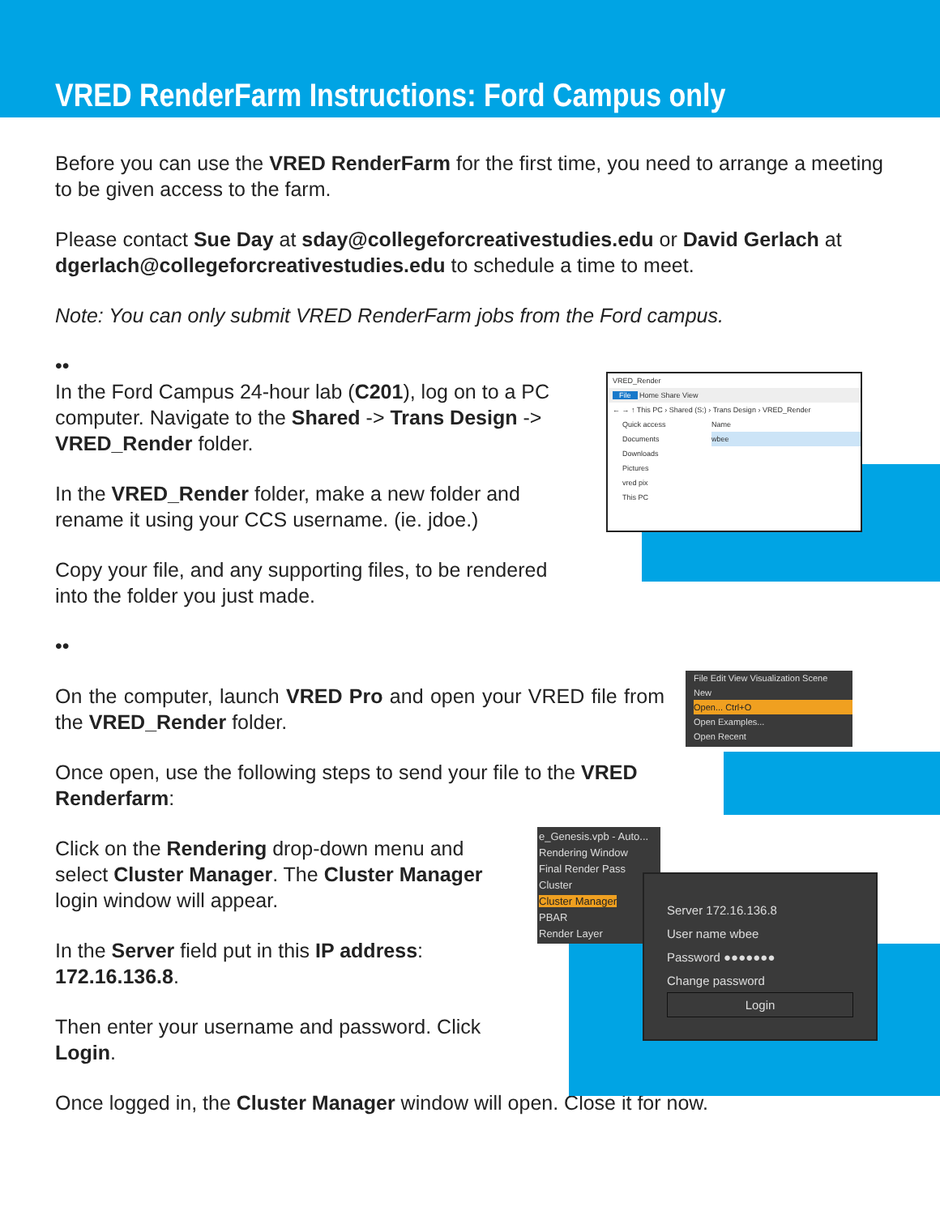VRED RenderFarm Instructions: Ford Campus only
Before you can use the VRED RenderFarm for the first time, you need to arrange a meeting to be given access to the farm.
Please contact Sue Day at sday@collegeforcreativestudies.edu or David Gerlach at dgerlach@collegeforcreativestudies.edu to schedule a time to meet.
Note: You can only submit VRED RenderFarm jobs from the Ford campus.
••
In the Ford Campus 24-hour lab (C201), log on to a PC computer. Navigate to the Shared -> Trans Design -> VRED_Render folder.
In the VRED_Render folder, make a new folder and rename it using your CCS username. (ie. jdoe.)
Copy your file, and any supporting files, to be rendered into the folder you just made.
VRED_Render
File Home Share View
← → ↑ This PC › Shared (S:) › Trans Design › VRED_Render
Quick access
Documents
Downloads
Pictures
vred pix
This PC
Name
wbee
••
On the computer, launch VRED Pro and open your VRED file from the VRED_Render folder.
Once open, use the following steps to send your file to the VRED Renderfarm:
File Edit View Visualization Scene
New
Open... Ctrl+O
Open Examples...
Open Recent
Click on the Rendering drop-down menu and select Cluster Manager. The Cluster Manager login window will appear.
In the Server field put in this IP address: 172.16.136.8.
Then enter your username and password. Click Login.
e_Genesis.vpb - Auto...
Rendering Window
Final Render Pass
Cluster
Cluster Manager
PBAR
Render Layer
Server 172.16.136.8
User name wbee
Password ●●●●●●●
Change password
Login
Once logged in, the Cluster Manager window will open. Close it for now.